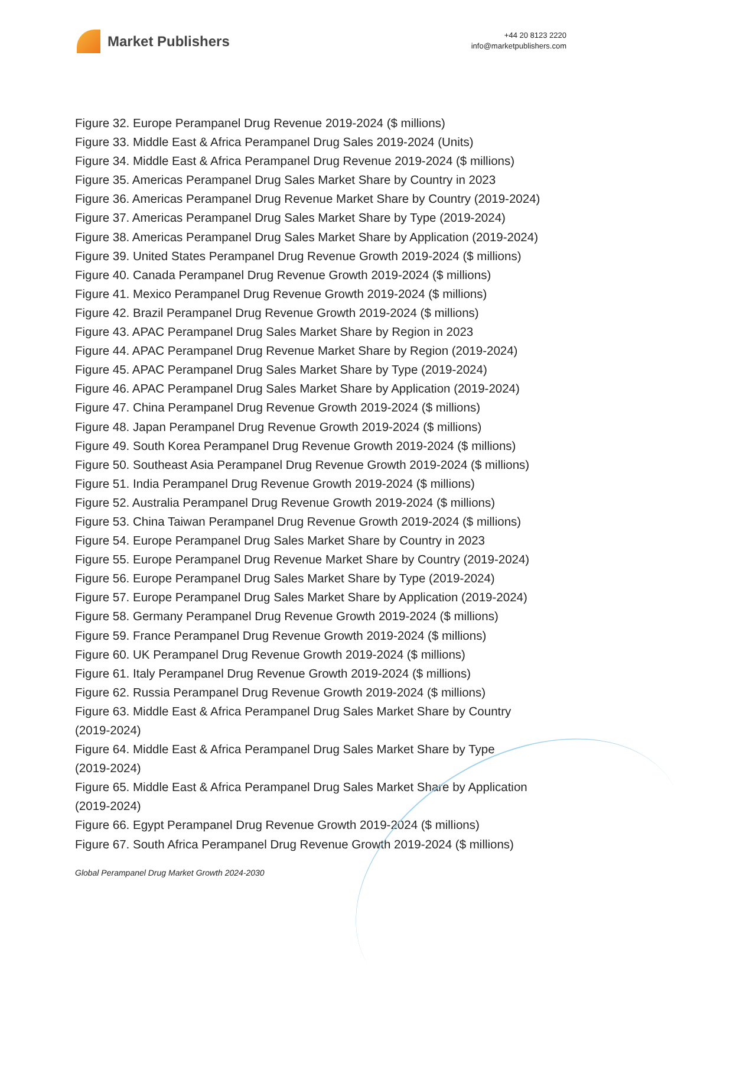Market Publishers
+44 20 8123 2220
info@marketpublishers.com
Figure 32. Europe Perampanel Drug Revenue 2019-2024 ($ millions)
Figure 33. Middle East & Africa Perampanel Drug Sales 2019-2024 (Units)
Figure 34. Middle East & Africa Perampanel Drug Revenue 2019-2024 ($ millions)
Figure 35. Americas Perampanel Drug Sales Market Share by Country in 2023
Figure 36. Americas Perampanel Drug Revenue Market Share by Country (2019-2024)
Figure 37. Americas Perampanel Drug Sales Market Share by Type (2019-2024)
Figure 38. Americas Perampanel Drug Sales Market Share by Application (2019-2024)
Figure 39. United States Perampanel Drug Revenue Growth 2019-2024 ($ millions)
Figure 40. Canada Perampanel Drug Revenue Growth 2019-2024 ($ millions)
Figure 41. Mexico Perampanel Drug Revenue Growth 2019-2024 ($ millions)
Figure 42. Brazil Perampanel Drug Revenue Growth 2019-2024 ($ millions)
Figure 43. APAC Perampanel Drug Sales Market Share by Region in 2023
Figure 44. APAC Perampanel Drug Revenue Market Share by Region (2019-2024)
Figure 45. APAC Perampanel Drug Sales Market Share by Type (2019-2024)
Figure 46. APAC Perampanel Drug Sales Market Share by Application (2019-2024)
Figure 47. China Perampanel Drug Revenue Growth 2019-2024 ($ millions)
Figure 48. Japan Perampanel Drug Revenue Growth 2019-2024 ($ millions)
Figure 49. South Korea Perampanel Drug Revenue Growth 2019-2024 ($ millions)
Figure 50. Southeast Asia Perampanel Drug Revenue Growth 2019-2024 ($ millions)
Figure 51. India Perampanel Drug Revenue Growth 2019-2024 ($ millions)
Figure 52. Australia Perampanel Drug Revenue Growth 2019-2024 ($ millions)
Figure 53. China Taiwan Perampanel Drug Revenue Growth 2019-2024 ($ millions)
Figure 54. Europe Perampanel Drug Sales Market Share by Country in 2023
Figure 55. Europe Perampanel Drug Revenue Market Share by Country (2019-2024)
Figure 56. Europe Perampanel Drug Sales Market Share by Type (2019-2024)
Figure 57. Europe Perampanel Drug Sales Market Share by Application (2019-2024)
Figure 58. Germany Perampanel Drug Revenue Growth 2019-2024 ($ millions)
Figure 59. France Perampanel Drug Revenue Growth 2019-2024 ($ millions)
Figure 60. UK Perampanel Drug Revenue Growth 2019-2024 ($ millions)
Figure 61. Italy Perampanel Drug Revenue Growth 2019-2024 ($ millions)
Figure 62. Russia Perampanel Drug Revenue Growth 2019-2024 ($ millions)
Figure 63. Middle East & Africa Perampanel Drug Sales Market Share by Country
(2019-2024)
Figure 64. Middle East & Africa Perampanel Drug Sales Market Share by Type
(2019-2024)
Figure 65. Middle East & Africa Perampanel Drug Sales Market Share by Application
(2019-2024)
Figure 66. Egypt Perampanel Drug Revenue Growth 2019-2024 ($ millions)
Figure 67. South Africa Perampanel Drug Revenue Growth 2019-2024 ($ millions)
Global Perampanel Drug Market Growth 2024-2030